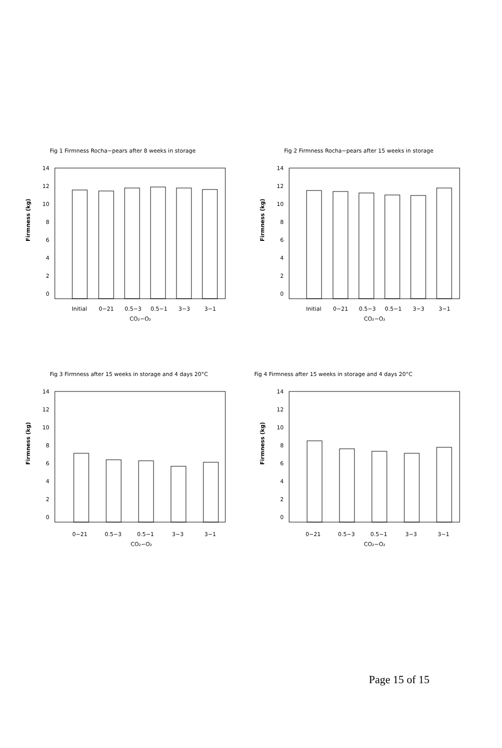Fig 1 Firmness Rocha−pears after 8 weeks in storage
Firmness (kg)
14
12
10
8
6
4
2
0
Initial
0−21
0.5−3
0.5−1
3−3
3−1
CO₂−O₂
Fig 2 Firmness Rocha−pears after 15 weeks in storage
Firmness (kg)
14
12
10
8
6
4
2
0
Initial
0−21
0.5−3
0.5−1
3−3
3−1
CO₂−O₂
Fig 3 Firmness after 15 weeks in storage and 4 days 20°C
Firmness (kg)
14
12
10
8
6
4
2
0
0−21
0.5−3
0.5−1
3−3
3−1
CO₂−O₂
Fig 4 Firmness after 15 weeks in storage and 4 days 20°C
Firmness (kg)
14
12
10
8
6
4
2
0
0−21
0.5−3
0.5−1
3−3
3−1
CO₂−O₂
Page 15 of 15